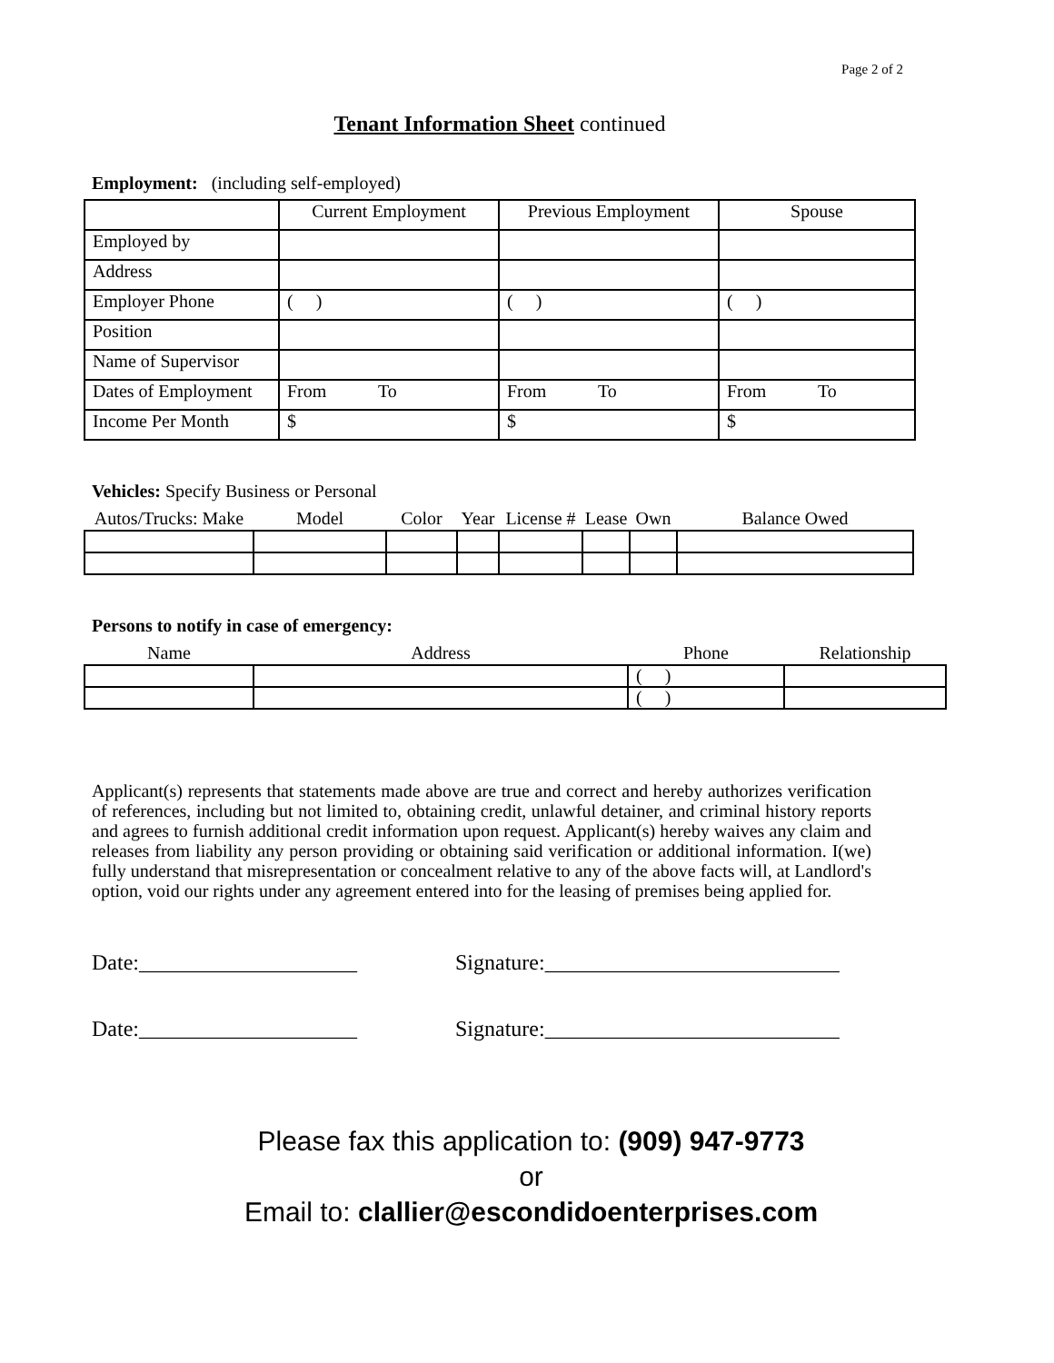Page 2 of 2
Tenant Information Sheet continued
Employment: (including self-employed)
| | Current Employment | Previous Employment | Spouse |
| Employed by | | | |
| Address | | | |
| Employer Phone | ( ) | ( ) | ( ) |
| Position | | | |
| Name of Supervisor | | | |
| Dates of Employment | From To | From To | From To |
| Income Per Month | $ | $ | $ |
Vehicles: Specify Business or Personal
| Autos/Trucks: Make | Model | Color | Year | License # | Lease | Own | Balance Owed |
| --- | --- | --- | --- | --- | --- | --- | --- |
Persons to notify in case of emergency:
| Name | Address | Phone | Relationship |
| --- | --- | --- | --- |
| | | ( ) | |
| | | ( ) | |
Applicant(s) represents that statements made above are true and correct and hereby authorizes verification of references, including but not limited to, obtaining credit, unlawful detainer, and criminal history reports and agrees to furnish additional credit information upon request. Applicant(s) hereby waives any claim and releases from liability any person providing or obtaining said verification or additional information. I(we) fully understand that misrepresentation or concealment relative to any of the above facts will, at Landlord's option, void our rights under any agreement entered into for the leasing of premises being applied for.
Date:____________________ Signature:___________________________
Date:____________________ Signature:___________________________
Please fax this application to: (909) 947-9773
or
Email to: clallier@escondidoenterprises.com